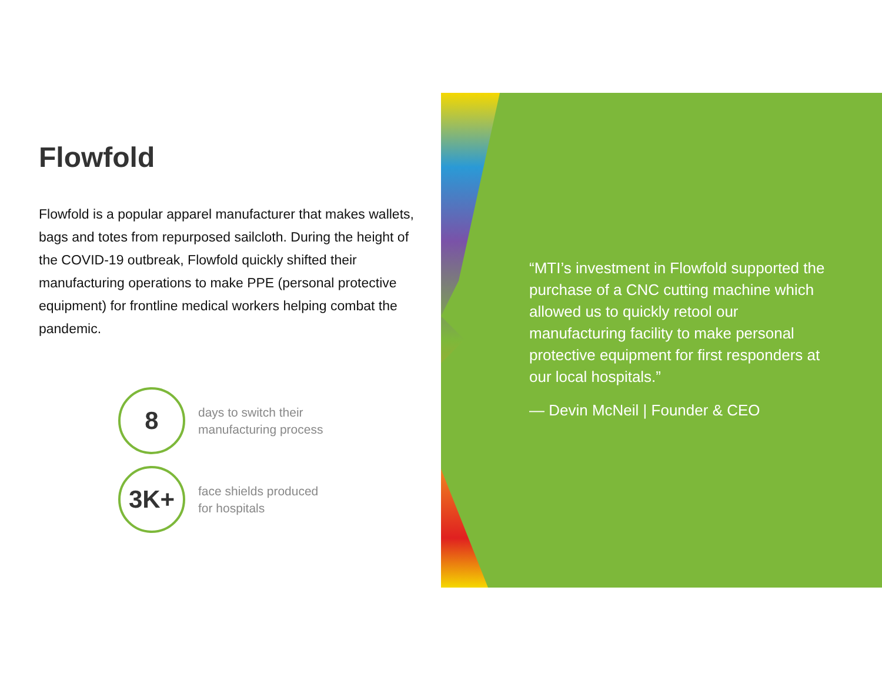Flowfold
Flowfold is a popular apparel manufacturer that makes wallets, bags and totes from repurposed sailcloth. During the height of the COVID-19 outbreak, Flowfold quickly shifted their manufacturing operations to make PPE (personal protective equipment) for frontline medical workers helping combat the pandemic.
8
days to switch their
manufacturing process
3K+
face shields produced
for hospitals
“MTI’s investment in Flowfold supported the purchase of a CNC cutting machine which allowed us to quickly retool our manufacturing facility to make personal protective equipment for first responders at our local hospitals.”
— Devin McNeil | Founder & CEO